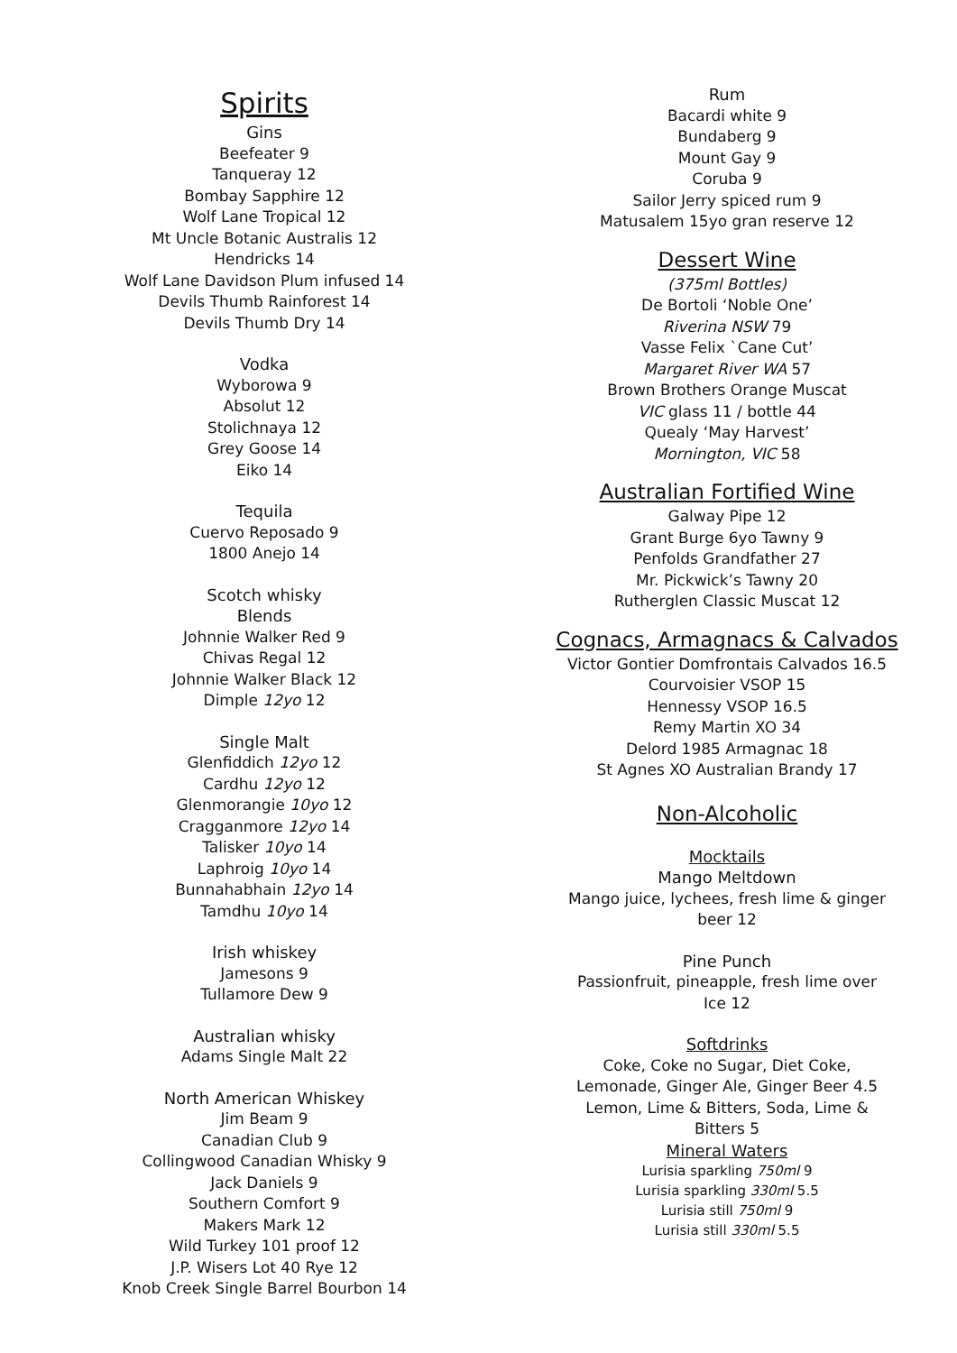Spirits
Gins
Beefeater 9
Tanqueray 12
Bombay Sapphire 12
Wolf Lane Tropical 12
Mt Uncle Botanic Australis 12
Hendricks 14
Wolf Lane Davidson Plum infused 14
Devils Thumb Rainforest 14
Devils Thumb Dry 14
Vodka
Wyborowa 9
Absolut 12
Stolichnaya 12
Grey Goose 14
Eiko 14
Tequila
Cuervo Reposado 9
1800 Anejo 14
Scotch whisky
Blends
Johnnie Walker Red 9
Chivas Regal 12
Johnnie Walker Black 12
Dimple 12yo 12
Single Malt
Glenfiddich 12yo 12
Cardhu 12yo 12
Glenmorangie 10yo 12
Cragganmore 12yo 14
Talisker 10yo 14
Laphroig 10yo 14
Bunnahabhain 12yo 14
Tamdhu 10yo 14
Irish whiskey
Jamesons 9
Tullamore Dew 9
Australian whisky
Adams Single Malt 22
North American Whiskey
Jim Beam 9
Canadian Club 9
Collingwood Canadian Whisky 9
Jack Daniels 9
Southern Comfort 9
Makers Mark 12
Wild Turkey 101 proof 12
J.P. Wisers Lot 40 Rye 12
Knob Creek Single Barrel Bourbon 14
Rum
Bacardi white 9
Bundaberg 9
Mount Gay 9
Coruba 9
Sailor Jerry spiced rum 9
Matusalem 15yo gran reserve 12
Dessert Wine
(375ml Bottles)
De Bortoli ‘Noble One’
Riverina NSW 79
Vasse Felix `Cane Cut’
Margaret River WA 57
Brown Brothers Orange Muscat
VIC glass 11 / bottle 44
Quealy ‘May Harvest’
Mornington, VIC 58
Australian Fortified Wine
Galway Pipe 12
Grant Burge 6yo Tawny 9
Penfolds Grandfather 27
Mr. Pickwick’s Tawny 20
Rutherglen Classic Muscat 12
Cognacs, Armagnacs & Calvados
Victor Gontier Domfrontais Calvados 16.5
Courvoisier VSOP 15
Hennessy VSOP 16.5
Remy Martin XO 34
Delord 1985 Armagnac 18
St Agnes XO Australian Brandy 17
Non-Alcoholic
Mocktails
Mango Meltdown
Mango juice, lychees, fresh lime & ginger
beer 12
Pine Punch
Passionfruit, pineapple, fresh lime over
Ice 12
Softdrinks
Coke, Coke no Sugar, Diet Coke,
Lemonade, Ginger Ale, Ginger Beer 4.5
Lemon, Lime & Bitters, Soda, Lime &
Bitters 5
Mineral Waters
Lurisia sparkling 750ml 9
Lurisia sparkling 330ml 5.5
Lurisia still 750ml 9
Lurisia still 330ml 5.5